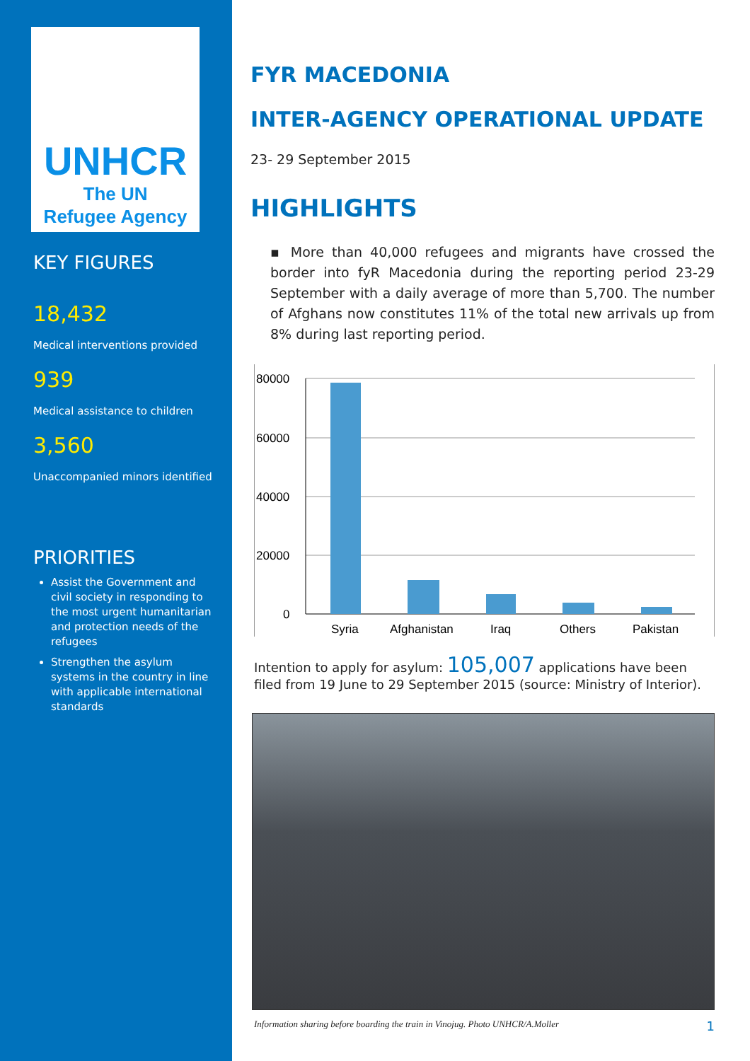UNHCR
The UN
Refugee Agency
KEY FIGURES
18,432
Medical interventions provided
939
Medical assistance to children
3,560
Unaccompanied minors identified
PRIORITIES
Assist the Government and civil society in responding to the most urgent humanitarian and protection needs of the refugees
Strengthen the asylum systems in the country in line with applicable international standards
FYR MACEDONIA
INTER-AGENCY OPERATIONAL UPDATE
23- 29 September 2015
HIGHLIGHTS
▪ More than 40,000 refugees and migrants have crossed the border into fyR Macedonia during the reporting period 23-29 September with a daily average of more than 5,700. The number of Afghans now constitutes 11% of the total new arrivals up from 8% during last reporting period.
80000
60000
40000
20000
0
Syria
Afghanistan
Iraq
Others
Pakistan
Intention to apply for asylum: 105,007 applications have been filed from 19 June to 29 September 2015 (source: Ministry of Interior).
Information sharing before boarding the train in Vinojug. Photo UNHCR/A.Moller 1